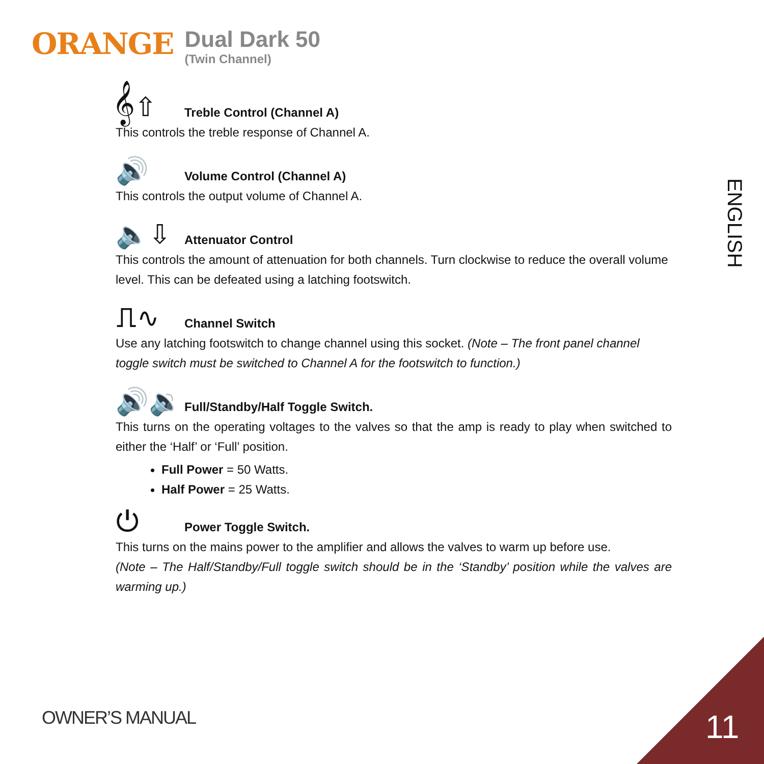ORANGE
Dual Dark 50
(Twin Channel)
𝄞⇧
Treble Control (Channel A)
This controls the treble response of Channel A.
🔊
Volume Control (Channel A)
This controls the output volume of Channel A.
🔈⇩
Attenuator Control
This controls the amount of attenuation for both channels. Turn clockwise to reduce the overall volume level. This can be defeated using a latching footswitch.
⎍∿
Channel Switch
Use any latching footswitch to change channel using this socket. (Note – The front panel channel toggle switch must be switched to Channel A for the footswitch to function.)
🔊🔉
Full/Standby/Half Toggle Switch.
This turns on the operating voltages to the valves so that the amp is ready to play when switched to either the ‘Half’ or ‘Full’ position.
Full Power = 50 Watts.
Half Power = 25 Watts.
⏻
Power Toggle Switch.
This turns on the mains power to the amplifier and allows the valves to warm up before use.
(Note – The Half/Standby/Full toggle switch should be in the ‘Standby’ position while the valves are warming up.)
ENGLISH
OWNER’S MANUAL 11